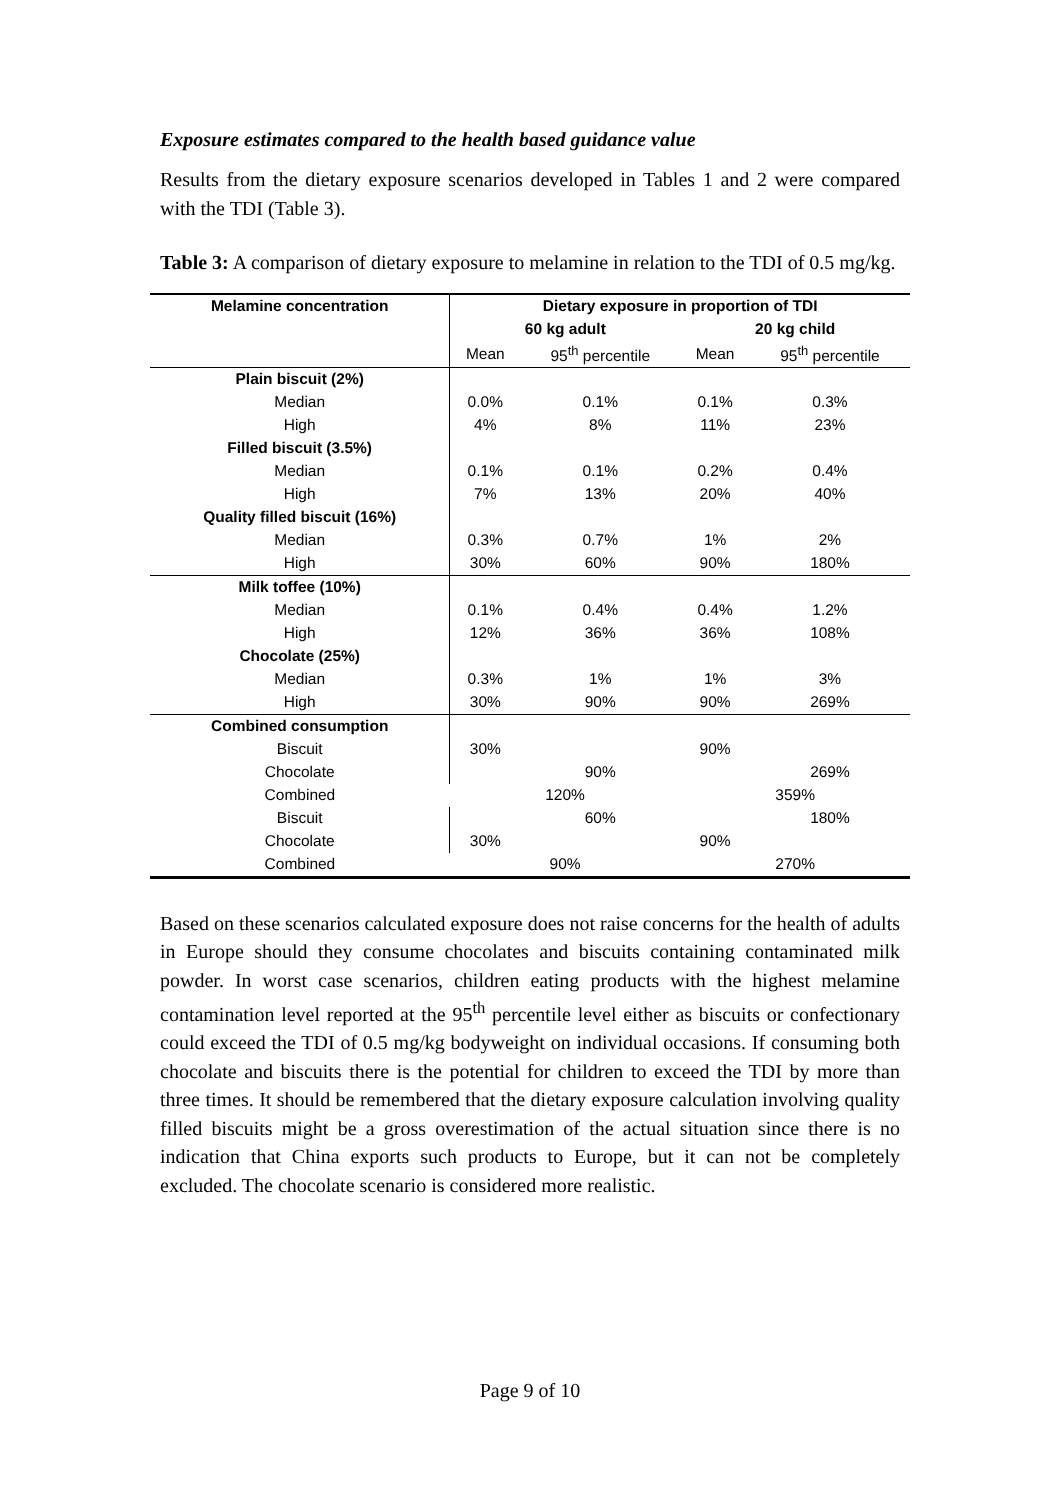Exposure estimates compared to the health based guidance value
Results from the dietary exposure scenarios developed in Tables 1 and 2 were compared with the TDI (Table 3).
Table 3: A comparison of dietary exposure to melamine in relation to the TDI of 0.5 mg/kg.
| Melamine concentration | Dietary exposure in proportion of TDI | | | |
| --- | --- | --- | --- | --- |
| | 60 kg adult | | 20 kg child | |
| | Mean | 95<sup>th</sup> percentile | Mean | 95<sup>th</sup> percentile |
| Plain biscuit (2%) | | | | |
| Median | 0.0% | 0.1% | 0.1% | 0.3% |
| High | 4% | 8% | 11% | 23% |
| Filled biscuit (3.5%) | | | | |
| Median | 0.1% | 0.1% | 0.2% | 0.4% |
| High | 7% | 13% | 20% | 40% |
| Quality filled biscuit (16%) | | | | |
| Median | 0.3% | 0.7% | 1% | 2% |
| High | 30% | 60% | 90% | 180% |
| Milk toffee (10%) | | | | |
| Median | 0.1% | 0.4% | 0.4% | 1.2% |
| High | 12% | 36% | 36% | 108% |
| Chocolate (25%) | | | | |
| Median | 0.3% | 1% | 1% | 3% |
| High | 30% | 90% | 90% | 269% |
| Combined consumption | | | | |
| Biscuit | 30% | | 90% | |
| Chocolate | | 90% | | 269% |
| Combined | 120% | | 359% | |
| Biscuit | | 60% | | 180% |
| Chocolate | 30% | | 90% | |
| Combined | 90% | | 270% | |
Based on these scenarios calculated exposure does not raise concerns for the health of adults in Europe should they consume chocolates and biscuits containing contaminated milk powder. In worst case scenarios, children eating products with the highest melamine contamination level reported at the 95<sup>th</sup> percentile level either as biscuits or confectionary could exceed the TDI of 0.5 mg/kg bodyweight on individual occasions. If consuming both chocolate and biscuits there is the potential for children to exceed the TDI by more than three times. It should be remembered that the dietary exposure calculation involving quality filled biscuits might be a gross overestimation of the actual situation since there is no indication that China exports such products to Europe, but it can not be completely excluded. The chocolate scenario is considered more realistic.
Page 9 of 10